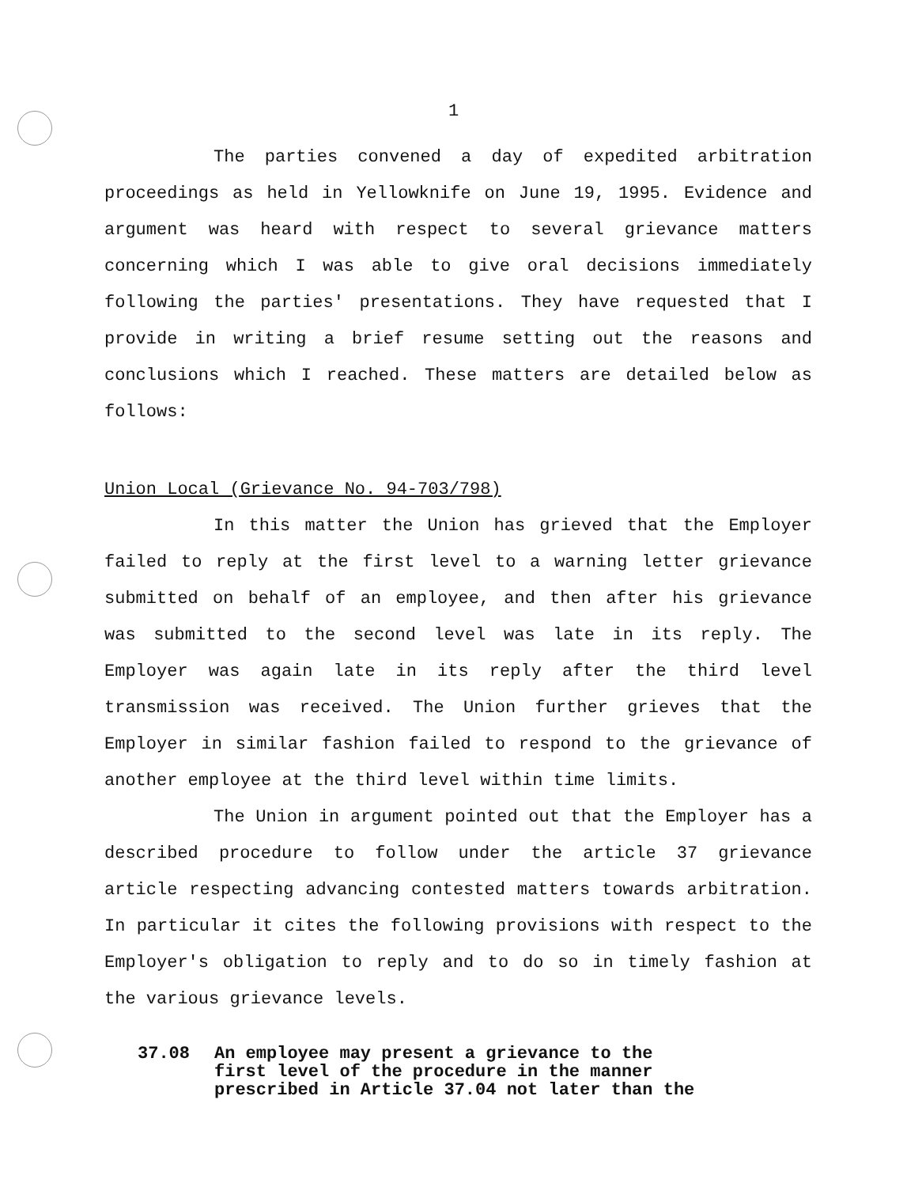1
The parties convened a day of expedited arbitration proceedings as held in Yellowknife on June 19, 1995. Evidence and argument was heard with respect to several grievance matters concerning which I was able to give oral decisions immediately following the parties' presentations. They have requested that I provide in writing a brief resume setting out the reasons and conclusions which I reached. These matters are detailed below as follows:
Union Local (Grievance No. 94-703/798)
In this matter the Union has grieved that the Employer failed to reply at the first level to a warning letter grievance submitted on behalf of an employee, and then after his grievance was submitted to the second level was late in its reply. The Employer was again late in its reply after the third level transmission was received. The Union further grieves that the Employer in similar fashion failed to respond to the grievance of another employee at the third level within time limits.
The Union in argument pointed out that the Employer has a described procedure to follow under the article 37 grievance article respecting advancing contested matters towards arbitration. In particular it cites the following provisions with respect to the Employer's obligation to reply and to do so in timely fashion at the various grievance levels.
37.08 An employee may present a grievance to the first level of the procedure in the manner prescribed in Article 37.04 not later than the